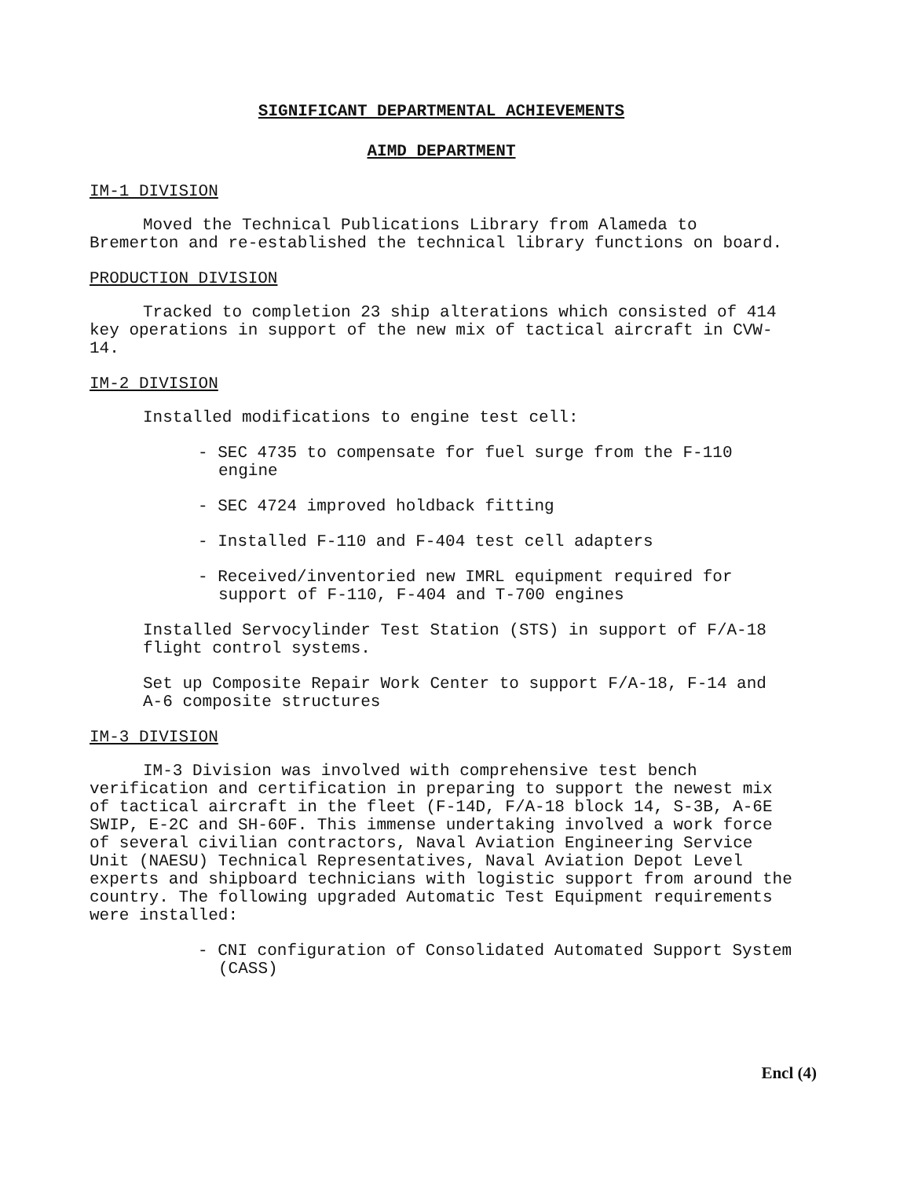SIGNIFICANT DEPARTMENTAL ACHIEVEMENTS
AIMD DEPARTMENT
IM-1 DIVISION
Moved the Technical Publications Library from Alameda to Bremerton and re-established the technical library functions on board.
PRODUCTION DIVISION
Tracked to completion 23 ship alterations which consisted of 414 key operations in support of the new mix of tactical aircraft in CVW-14.
IM-2 DIVISION
Installed modifications to engine test cell:
- SEC 4735 to compensate for fuel surge from the F-110 engine
- SEC 4724 improved holdback fitting
- Installed F-110 and F-404 test cell adapters
- Received/inventoried new IMRL equipment required for support of F-110, F-404 and T-700 engines
Installed Servocylinder Test Station (STS) in support of F/A-18 flight control systems.
Set up Composite Repair Work Center to support F/A-18, F-14 and A-6 composite structures
IM-3 DIVISION
IM-3 Division was involved with comprehensive test bench verification and certification in preparing to support the newest mix of tactical aircraft in the fleet (F-14D, F/A-18 block 14, S-3B, A-6E SWIP, E-2C and SH-60F. This immense undertaking involved a work force of several civilian contractors, Naval Aviation Engineering Service Unit (NAESU) Technical Representatives, Naval Aviation Depot Level experts and shipboard technicians with logistic support from around the country. The following upgraded Automatic Test Equipment requirements were installed:
- CNI configuration of Consolidated Automated Support System (CASS)
Encl (4)